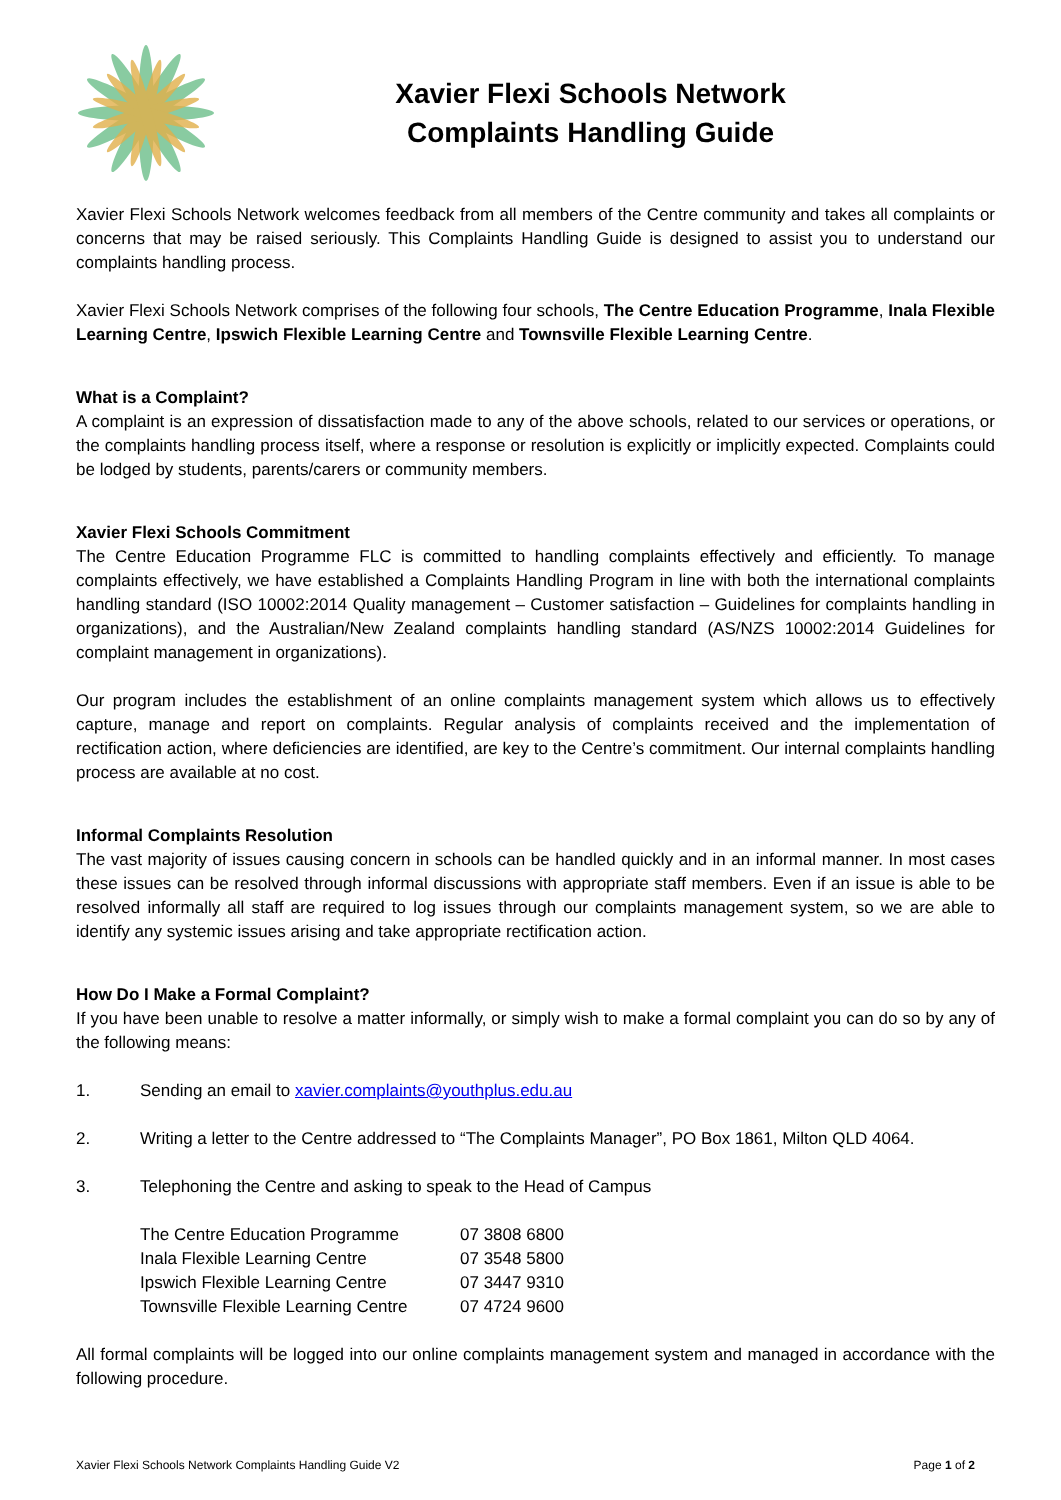Xavier Flexi Schools Network
Complaints Handling Guide
Xavier Flexi Schools Network welcomes feedback from all members of the Centre community and takes all complaints or concerns that may be raised seriously. This Complaints Handling Guide is designed to assist you to understand our complaints handling process.
Xavier Flexi Schools Network comprises of the following four schools, The Centre Education Programme, Inala Flexible Learning Centre, Ipswich Flexible Learning Centre and Townsville Flexible Learning Centre.
What is a Complaint?
A complaint is an expression of dissatisfaction made to any of the above schools, related to our services or operations, or the complaints handling process itself, where a response or resolution is explicitly or implicitly expected. Complaints could be lodged by students, parents/carers or community members.
Xavier Flexi Schools Commitment
The Centre Education Programme FLC is committed to handling complaints effectively and efficiently. To manage complaints effectively, we have established a Complaints Handling Program in line with both the international complaints handling standard (ISO 10002:2014 Quality management – Customer satisfaction – Guidelines for complaints handling in organizations), and the Australian/New Zealand complaints handling standard (AS/NZS 10002:2014 Guidelines for complaint management in organizations).
Our program includes the establishment of an online complaints management system which allows us to effectively capture, manage and report on complaints. Regular analysis of complaints received and the implementation of rectification action, where deficiencies are identified, are key to the Centre’s commitment. Our internal complaints handling process are available at no cost.
Informal Complaints Resolution
The vast majority of issues causing concern in schools can be handled quickly and in an informal manner. In most cases these issues can be resolved through informal discussions with appropriate staff members. Even if an issue is able to be resolved informally all staff are required to log issues through our complaints management system, so we are able to identify any systemic issues arising and take appropriate rectification action.
How Do I Make a Formal Complaint?
If you have been unable to resolve a matter informally, or simply wish to make a formal complaint you can do so by any of the following means:
1. Sending an email to xavier.complaints@youthplus.edu.au
2. Writing a letter to the Centre addressed to “The Complaints Manager”, PO Box 1861, Milton QLD 4064.
3. Telephoning the Centre and asking to speak to the Head of Campus
| The Centre Education Programme | 07 3808 6800 |
| Inala Flexible Learning Centre | 07 3548 5800 |
| Ipswich Flexible Learning Centre | 07 3447 9310 |
| Townsville Flexible Learning Centre | 07 4724 9600 |
All formal complaints will be logged into our online complaints management system and managed in accordance with the following procedure.
Xavier Flexi Schools Network Complaints Handling Guide V2 Page 1 of 2